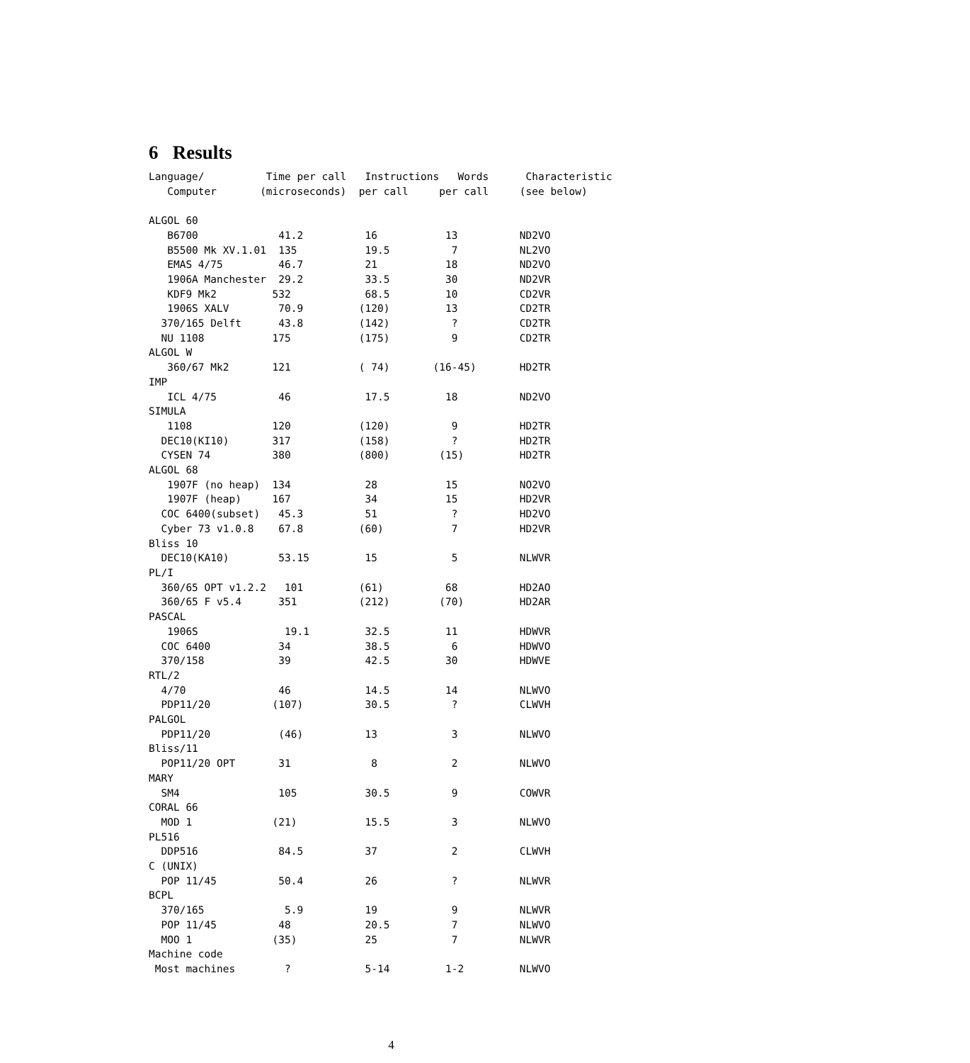6 Results
| Language/Computer |
| --- |
Language/          Time per call   Instructions   Words      Characteristic
   Computer       (microseconds)  per call     per call     (see below)

ALGOL 60
   B6700             41.2          16           13          ND2VO
   B5500 Mk XV.1.01  135           19.5          7          NL2VO
   EMAS 4/75         46.7          21           18          ND2VO
   1906A Manchester  29.2          33.5         30          ND2VR
   KDF9 Mk2         532            68.5         10          CD2VR
   1906S XALV        70.9         (120)         13          CD2TR
  370/165 Delft      43.8         (142)          ?          CD2TR
  NU 1108           175           (175)          9          CD2TR
ALGOL W
   360/67 Mk2       121           ( 74)       (16-45)       HD2TR
IMP
   ICL 4/75          46            17.5         18          ND2VO
SIMULA
   1108             120           (120)          9          HD2TR
  DEC10(KI10)       317           (158)          ?          HD2TR
  CYSEN 74          380           (800)        (15)         HD2TR
ALGOL 68
   1907F (no heap)  134            28           15          NO2VO
   1907F (heap)     167            34           15          HD2VR
  COC 6400(subset)   45.3          51            ?          HD2VO
  Cyber 73 v1.0.8    67.8         (60)           7          HD2VR
Bliss 10
  DEC10(KA10)        53.15         15            5          NLWVR
PL/I
  360/65 OPT v1.2.2   101         (61)          68          HD2AO
  360/65 F v5.4      351          (212)        (70)         HD2AR
PASCAL
   1906S              19.1         32.5         11          HDWVR
  COC 6400           34            38.5          6          HDWVO
  370/158            39            42.5         30          HDWVE
RTL/2
  4/70               46            14.5         14          NLWVO
  PDP11/20          (107)          30.5          ?          CLWVH
PALGOL
  PDP11/20           (46)          13            3          NLWVO
Bliss/11
  POP11/20 OPT       31             8            2          NLWVO
MARY
  SM4                105           30.5          9          COWVR
CORAL 66
  MOD 1             (21)           15.5          3          NLWVO
PL516
  DDP516             84.5          37            2          CLWVH
C (UNIX)
  POP 11/45          50.4          26            ?          NLWVR
BCPL
  370/165             5.9          19            9          NLWVR
  POP 11/45          48            20.5          7          NLWVO
  MOO 1             (35)           25            7          NLWVR
Machine code
 Most machines        ?            5-14         1-2         NLWVO
4